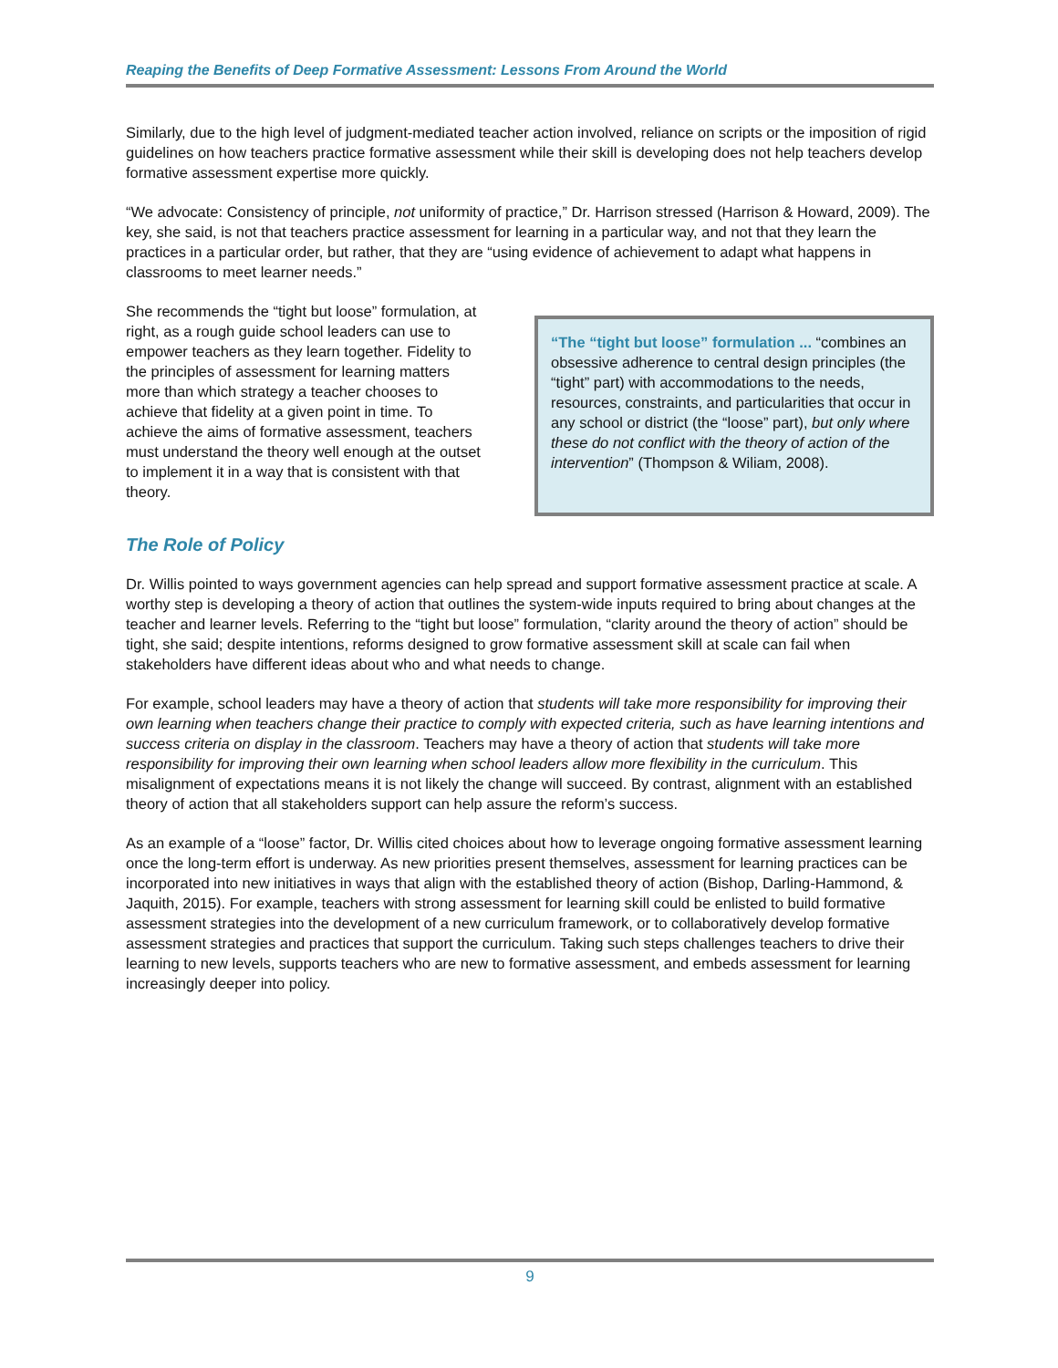Reaping the Benefits of Deep Formative Assessment: Lessons From Around the World
Similarly, due to the high level of judgment-mediated teacher action involved, reliance on scripts or the imposition of rigid guidelines on how teachers practice formative assessment while their skill is developing does not help teachers develop formative assessment expertise more quickly.
“We advocate: Consistency of principle, not uniformity of practice,” Dr. Harrison stressed (Harrison & Howard, 2009). The key, she said, is not that teachers practice assessment for learning in a particular way, and not that they learn the practices in a particular order, but rather, that they are “using evidence of achievement to adapt what happens in classrooms to meet learner needs.”
She recommends the “tight but loose” formulation, at right, as a rough guide school leaders can use to empower teachers as they learn together. Fidelity to the principles of assessment for learning matters more than which strategy a teacher chooses to achieve that fidelity at a given point in time. To achieve the aims of formative assessment, teachers must understand the theory well enough at the outset to implement it in a way that is consistent with that theory.
“The “tight but loose” formulation ... “combines an obsessive adherence to central design principles (the “tight” part) with accommodations to the needs, resources, constraints, and particularities that occur in any school or district (the “loose” part), but only where these do not conflict with the theory of action of the intervention” (Thompson & Wiliam, 2008).
The Role of Policy
Dr. Willis pointed to ways government agencies can help spread and support formative assessment practice at scale. A worthy step is developing a theory of action that outlines the system-wide inputs required to bring about changes at the teacher and learner levels. Referring to the “tight but loose” formulation, “clarity around the theory of action” should be tight, she said; despite intentions, reforms designed to grow formative assessment skill at scale can fail when stakeholders have different ideas about who and what needs to change.
For example, school leaders may have a theory of action that students will take more responsibility for improving their own learning when teachers change their practice to comply with expected criteria, such as have learning intentions and success criteria on display in the classroom. Teachers may have a theory of action that students will take more responsibility for improving their own learning when school leaders allow more flexibility in the curriculum. This misalignment of expectations means it is not likely the change will succeed. By contrast, alignment with an established theory of action that all stakeholders support can help assure the reform’s success.
As an example of a “loose” factor, Dr. Willis cited choices about how to leverage ongoing formative assessment learning once the long-term effort is underway. As new priorities present themselves, assessment for learning practices can be incorporated into new initiatives in ways that align with the established theory of action (Bishop, Darling-Hammond, & Jaquith, 2015). For example, teachers with strong assessment for learning skill could be enlisted to build formative assessment strategies into the development of a new curriculum framework, or to collaboratively develop formative assessment strategies and practices that support the curriculum. Taking such steps challenges teachers to drive their learning to new levels, supports teachers who are new to formative assessment, and embeds assessment for learning increasingly deeper into policy.
9